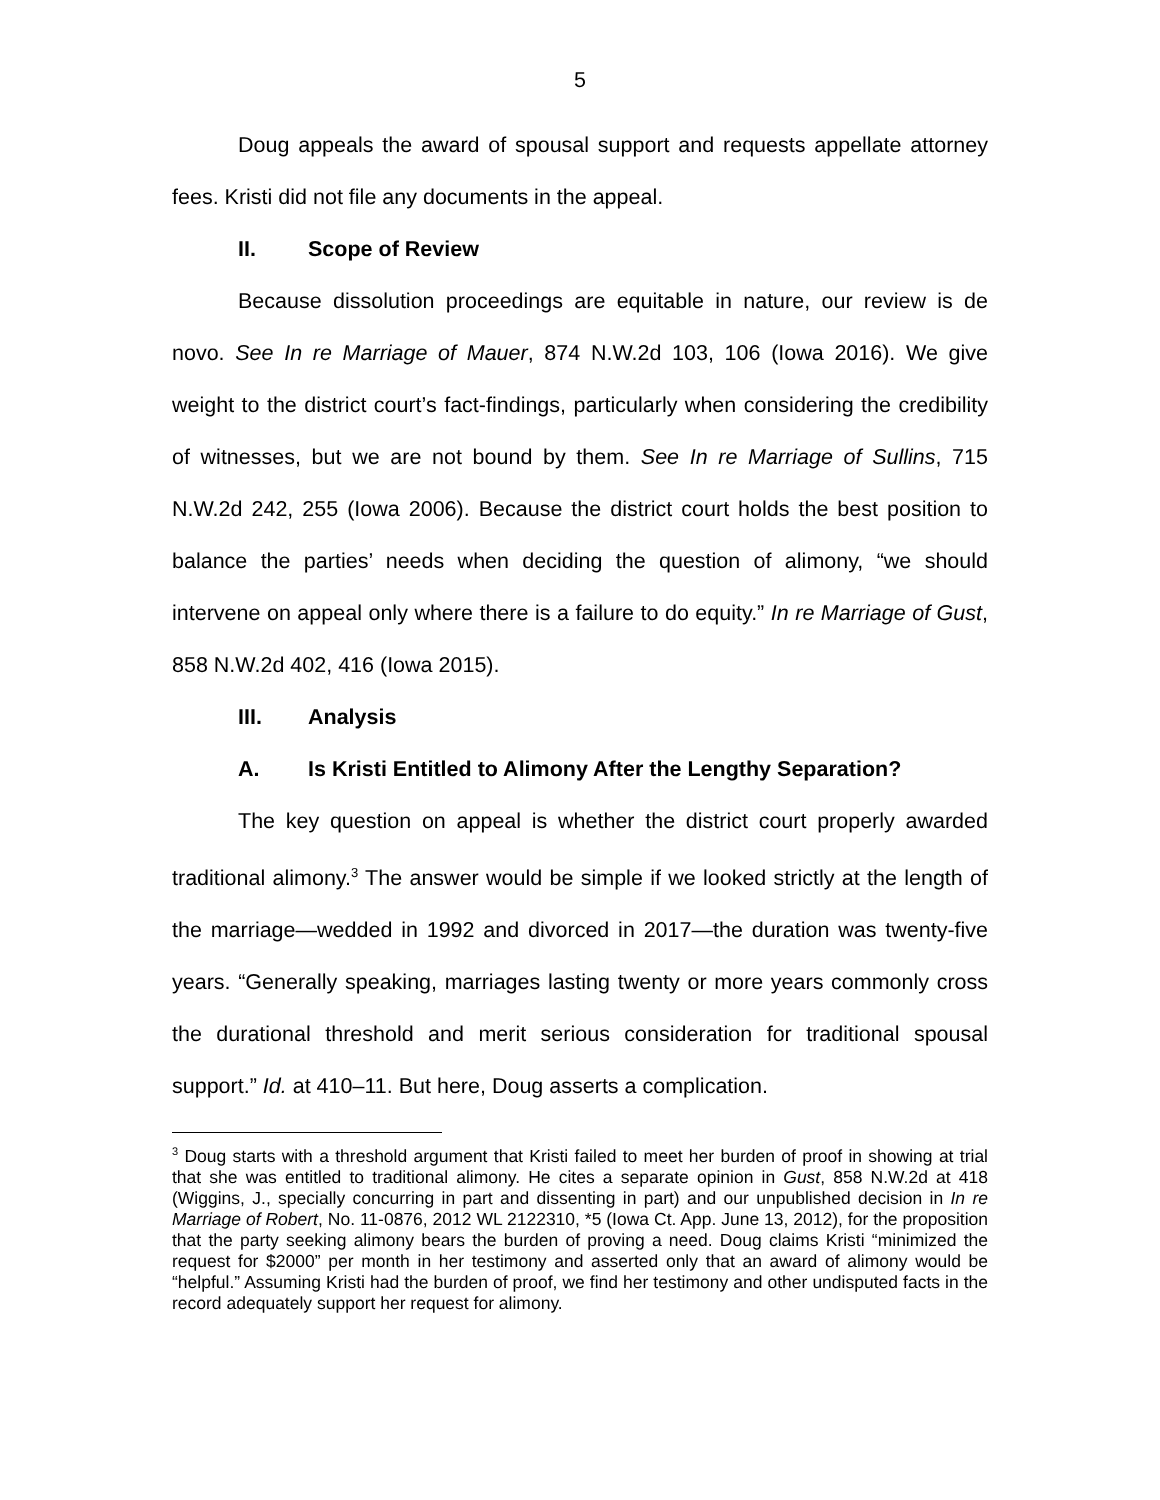5
Doug appeals the award of spousal support and requests appellate attorney fees. Kristi did not file any documents in the appeal.
II. Scope of Review
Because dissolution proceedings are equitable in nature, our review is de novo. See In re Marriage of Mauer, 874 N.W.2d 103, 106 (Iowa 2016). We give weight to the district court’s fact-findings, particularly when considering the credibility of witnesses, but we are not bound by them. See In re Marriage of Sullins, 715 N.W.2d 242, 255 (Iowa 2006). Because the district court holds the best position to balance the parties’ needs when deciding the question of alimony, “we should intervene on appeal only where there is a failure to do equity.” In re Marriage of Gust, 858 N.W.2d 402, 416 (Iowa 2015).
III. Analysis
A. Is Kristi Entitled to Alimony After the Lengthy Separation?
The key question on appeal is whether the district court properly awarded traditional alimony.<sup>3</sup> The answer would be simple if we looked strictly at the length of the marriage—wedded in 1992 and divorced in 2017—the duration was twenty-five years. “Generally speaking, marriages lasting twenty or more years commonly cross the durational threshold and merit serious consideration for traditional spousal support.” Id. at 410–11. But here, Doug asserts a complication.
<sup>3</sup> Doug starts with a threshold argument that Kristi failed to meet her burden of proof in showing at trial that she was entitled to traditional alimony. He cites a separate opinion in Gust, 858 N.W.2d at 418 (Wiggins, J., specially concurring in part and dissenting in part) and our unpublished decision in In re Marriage of Robert, No. 11-0876, 2012 WL 2122310, *5 (Iowa Ct. App. June 13, 2012), for the proposition that the party seeking alimony bears the burden of proving a need. Doug claims Kristi “minimized the request for $2000” per month in her testimony and asserted only that an award of alimony would be “helpful.” Assuming Kristi had the burden of proof, we find her testimony and other undisputed facts in the record adequately support her request for alimony.